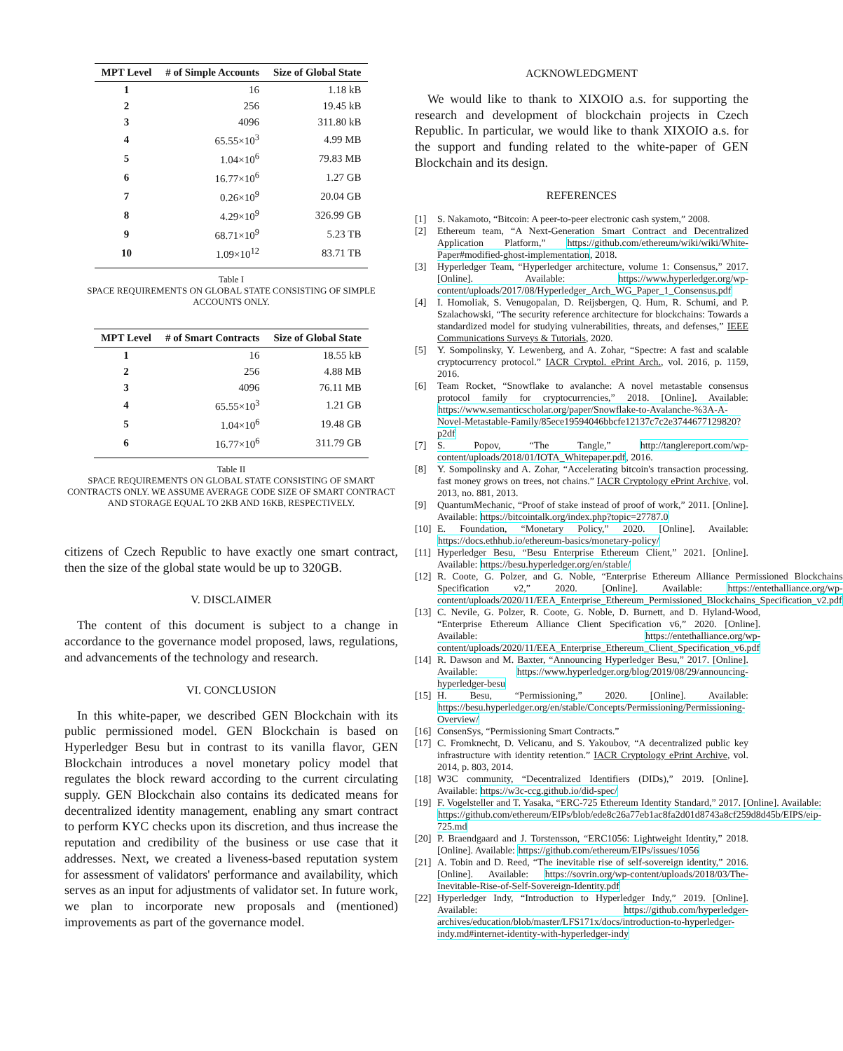| MPT Level | # of Simple Accounts | Size of Global State |
| --- | --- | --- |
| 1 | 16 | 1.18 kB |
| 2 | 256 | 19.45 kB |
| 3 | 4096 | 311.80 kB |
| 4 | 65.55×10<sup>3</sup> | 4.99 MB |
| 5 | 1.04×10<sup>6</sup> | 79.83 MB |
| 6 | 16.77×10<sup>6</sup> | 1.27 GB |
| 7 | 0.26×10<sup>9</sup> | 20.04 GB |
| 8 | 4.29×10<sup>9</sup> | 326.99 GB |
| 9 | 68.71×10<sup>9</sup> | 5.23 TB |
| 10 | 1.09×10<sup>12</sup> | 83.71 TB |
Table I
SPACE REQUIREMENTS ON GLOBAL STATE CONSISTING OF SIMPLE ACCOUNTS ONLY.
| MPT Level | # of Smart Contracts | Size of Global State |
| --- | --- | --- |
| 1 | 16 | 18.55 kB |
| 2 | 256 | 4.88 MB |
| 3 | 4096 | 76.11 MB |
| 4 | 65.55×10<sup>3</sup> | 1.21 GB |
| 5 | 1.04×10<sup>6</sup> | 19.48 GB |
| 6 | 16.77×10<sup>6</sup> | 311.79 GB |
Table II
SPACE REQUIREMENTS ON GLOBAL STATE CONSISTING OF SMART CONTRACTS ONLY. WE ASSUME AVERAGE CODE SIZE OF SMART CONTRACT AND STORAGE EQUAL TO 2KB AND 16KB, RESPECTIVELY.
citizens of Czech Republic to have exactly one smart contract, then the size of the global state would be up to 320GB.
V. DISCLAIMER
The content of this document is subject to a change in accordance to the governance model proposed, laws, regulations, and advancements of the technology and research.
VI. CONCLUSION
In this white-paper, we described GEN Blockchain with its public permissioned model. GEN Blockchain is based on Hyperledger Besu but in contrast to its vanilla flavor, GEN Blockchain introduces a novel monetary policy model that regulates the block reward according to the current circulating supply. GEN Blockchain also contains its dedicated means for decentralized identity management, enabling any smart contract to perform KYC checks upon its discretion, and thus increase the reputation and credibility of the business or use case that it addresses. Next, we created a liveness-based reputation system for assessment of validators' performance and availability, which serves as an input for adjustments of validator set. In future work, we plan to incorporate new proposals and (mentioned) improvements as part of the governance model.
ACKNOWLEDGMENT
We would like to thank to XIXOIO a.s. for supporting the research and development of blockchain projects in Czech Republic. In particular, we would like to thank XIXOIO a.s. for the support and funding related to the white-paper of GEN Blockchain and its design.
REFERENCES
[1] S. Nakamoto, “Bitcoin: A peer-to-peer electronic cash system,” 2008.
[2] Ethereum team, “A Next-Generation Smart Contract and Decentralized Application Platform,” https://github.com/ethereum/wiki/wiki/White-Paper#modified-ghost-implementation, 2018.
[3] Hyperledger Team, “Hyperledger architecture, volume 1: Consensus,” 2017. [Online]. Available: https://www.hyperledger.org/wp-content/uploads/2017/08/Hyperledger_Arch_WG_Paper_1_Consensus.pdf
[4] I. Homoliak, S. Venugopalan, D. Reijsbergen, Q. Hum, R. Schumi, and P. Szalachowski, “The security reference architecture for blockchains: Towards a standardized model for studying vulnerabilities, threats, and defenses,” IEEE Communications Surveys & Tutorials, 2020.
[5] Y. Sompolinsky, Y. Lewenberg, and A. Zohar, “Spectre: A fast and scalable cryptocurrency protocol.” IACR Cryptol. ePrint Arch., vol. 2016, p. 1159, 2016.
[6] Team Rocket, “Snowflake to avalanche: A novel metastable consensus protocol family for cryptocurrencies,” 2018. [Online]. Available: https://www.semanticscholar.org/paper/Snowflake-to-Avalanche-%3A-A-Novel-Metastable-Family/85ece19594046bbcfe12137c7c2e3744677129820?p2df
[7] S. Popov, “The Tangle,” http://tanglereport.com/wp-content/uploads/2018/01/IOTA_Whitepaper.pdf, 2016.
[8] Y. Sompolinsky and A. Zohar, “Accelerating bitcoin's transaction processing. fast money grows on trees, not chains.” IACR Cryptology ePrint Archive, vol. 2013, no. 881, 2013.
[9] QuantumMechanic, “Proof of stake instead of proof of work,” 2011. [Online]. Available: https://bitcointalk.org/index.php?topic=27787.0
[10] E. Foundation, “Monetary Policy,” 2020. [Online]. Available: https://docs.ethhub.io/ethereum-basics/monetary-policy/
[11] Hyperledger Besu, “Besu Enterprise Ethereum Client,” 2021. [Online]. Available: https://besu.hyperledger.org/en/stable/
[12] R. Coote, G. Polzer, and G. Noble, “Enterprise Ethereum Alliance Permissioned Blockchains Specification v2,” 2020. [Online]. Available: https://entethalliance.org/wp-content/uploads/2020/11/EEA_Enterprise_Ethereum_Permissioned_Blockchains_Specification_v2.pdf
[13] C. Nevile, G. Polzer, R. Coote, G. Noble, D. Burnett, and D. Hyland-Wood, “Enterprise Ethereum Alliance Client Specification v6,” 2020. [Online]. Available: https://entethalliance.org/wp-content/uploads/2020/11/EEA_Enterprise_Ethereum_Client_Specification_v6.pdf
[14] R. Dawson and M. Baxter, “Announcing Hyperledger Besu,” 2017. [Online]. Available: https://www.hyperledger.org/blog/2019/08/29/announcing-hyperledger-besu
[15] H. Besu, “Permissioning,” 2020. [Online]. Available: https://besu.hyperledger.org/en/stable/Concepts/Permissioning/Permissioning-Overview/
[16] ConsenSys, “Permissioning Smart Contracts.”
[17] C. Fromknecht, D. Velicanu, and S. Yakoubov, “A decentralized public key infrastructure with identity retention.” IACR Cryptology ePrint Archive, vol. 2014, p. 803, 2014.
[18] W3C community, “Decentralized Identifiers (DIDs),” 2019. [Online]. Available: https://w3c-ccg.github.io/did-spec/
[19] F. Vogelsteller and T. Yasaka, “ERC-725 Ethereum Identity Standard,” 2017. [Online]. Available: https://github.com/ethereum/EIPs/blob/ede8c26a77eb1ac8fa2d01d8743a8cf259d8d45b/EIPS/eip-725.md
[20] P. Braendgaard and J. Torstensson, “ERC1056: Lightweight Identity,” 2018. [Online]. Available: https://github.com/ethereum/EIPs/issues/1056
[21] A. Tobin and D. Reed, “The inevitable rise of self-sovereign identity,” 2016. [Online]. Available: https://sovrin.org/wp-content/uploads/2018/03/The-Inevitable-Rise-of-Self-Sovereign-Identity.pdf
[22] Hyperledger Indy, “Introduction to Hyperledger Indy,” 2019. [Online]. Available: https://github.com/hyperledger-archives/education/blob/master/LFS171x/docs/introduction-to-hyperledger-indy.md#internet-identity-with-hyperledger-indy